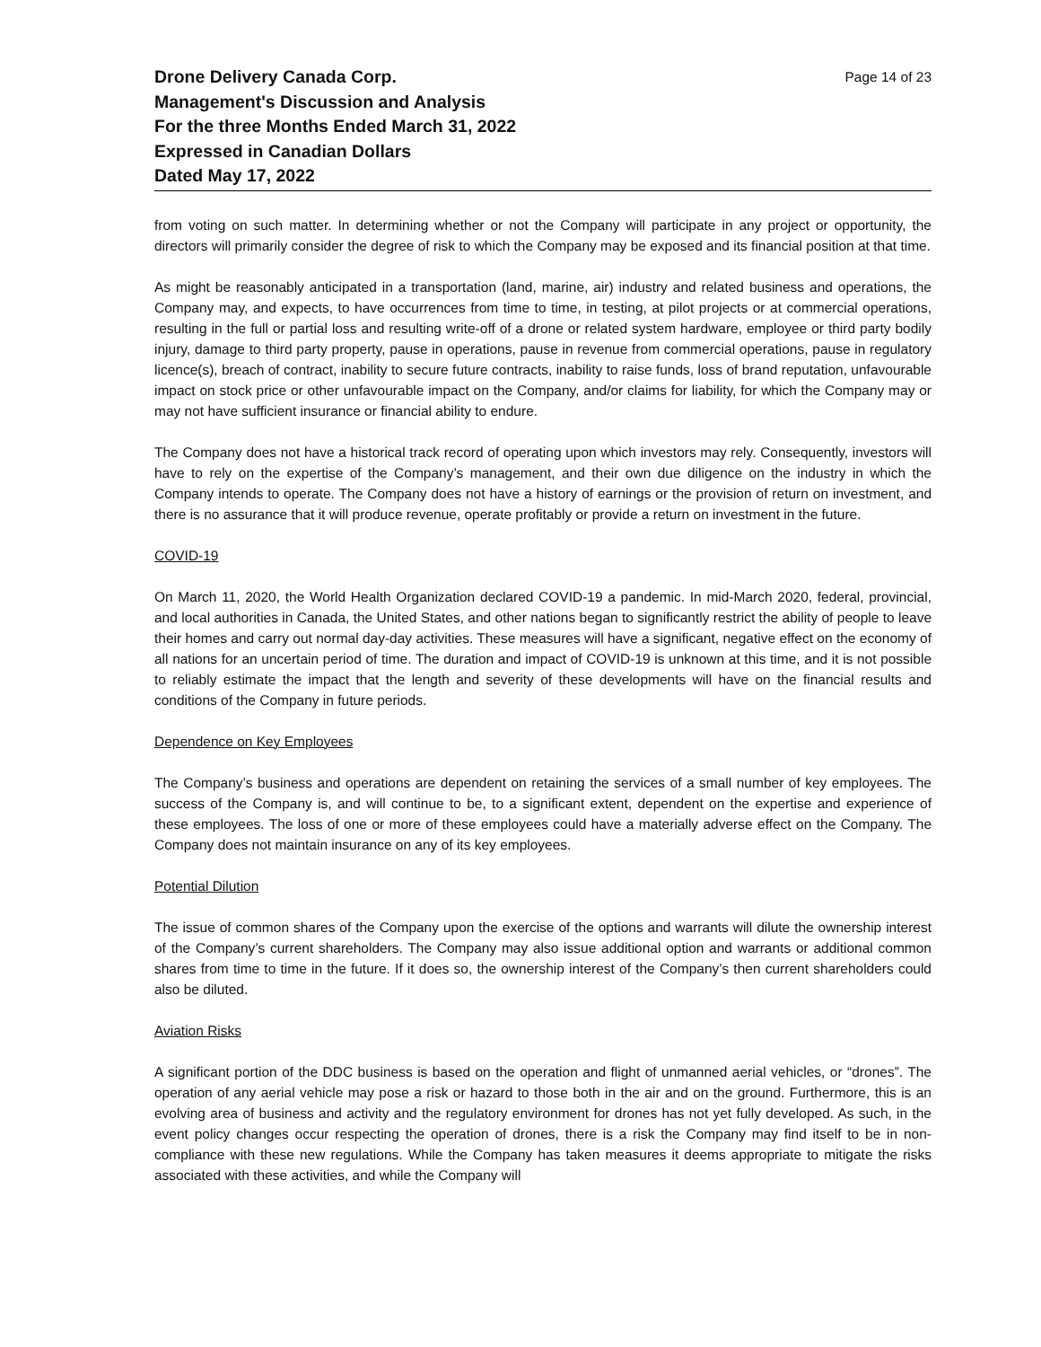Drone Delivery Canada Corp.
Management's Discussion and Analysis
For the three Months Ended March 31, 2022
Expressed in Canadian Dollars
Dated May 17, 2022
Page 14 of 23
from voting on such matter. In determining whether or not the Company will participate in any project or opportunity, the directors will primarily consider the degree of risk to which the Company may be exposed and its financial position at that time.
As might be reasonably anticipated in a transportation (land, marine, air) industry and related business and operations, the Company may, and expects, to have occurrences from time to time, in testing, at pilot projects or at commercial operations, resulting in the full or partial loss and resulting write-off of a drone or related system hardware, employee or third party bodily injury, damage to third party property, pause in operations, pause in revenue from commercial operations, pause in regulatory licence(s), breach of contract, inability to secure future contracts, inability to raise funds, loss of brand reputation, unfavourable impact on stock price or other unfavourable impact on the Company, and/or claims for liability, for which the Company may or may not have sufficient insurance or financial ability to endure.
The Company does not have a historical track record of operating upon which investors may rely. Consequently, investors will have to rely on the expertise of the Company’s management, and their own due diligence on the industry in which the Company intends to operate. The Company does not have a history of earnings or the provision of return on investment, and there is no assurance that it will produce revenue, operate profitably or provide a return on investment in the future.
COVID-19
On March 11, 2020, the World Health Organization declared COVID-19 a pandemic. In mid-March 2020, federal, provincial, and local authorities in Canada, the United States, and other nations began to significantly restrict the ability of people to leave their homes and carry out normal day-day activities. These measures will have a significant, negative effect on the economy of all nations for an uncertain period of time. The duration and impact of COVID-19 is unknown at this time, and it is not possible to reliably estimate the impact that the length and severity of these developments will have on the financial results and conditions of the Company in future periods.
Dependence on Key Employees
The Company’s business and operations are dependent on retaining the services of a small number of key employees. The success of the Company is, and will continue to be, to a significant extent, dependent on the expertise and experience of these employees. The loss of one or more of these employees could have a materially adverse effect on the Company. The Company does not maintain insurance on any of its key employees.
Potential Dilution
The issue of common shares of the Company upon the exercise of the options and warrants will dilute the ownership interest of the Company’s current shareholders. The Company may also issue additional option and warrants or additional common shares from time to time in the future. If it does so, the ownership interest of the Company’s then current shareholders could also be diluted.
Aviation Risks
A significant portion of the DDC business is based on the operation and flight of unmanned aerial vehicles, or “drones”. The operation of any aerial vehicle may pose a risk or hazard to those both in the air and on the ground. Furthermore, this is an evolving area of business and activity and the regulatory environment for drones has not yet fully developed. As such, in the event policy changes occur respecting the operation of drones, there is a risk the Company may find itself to be in non-compliance with these new regulations. While the Company has taken measures it deems appropriate to mitigate the risks associated with these activities, and while the Company will